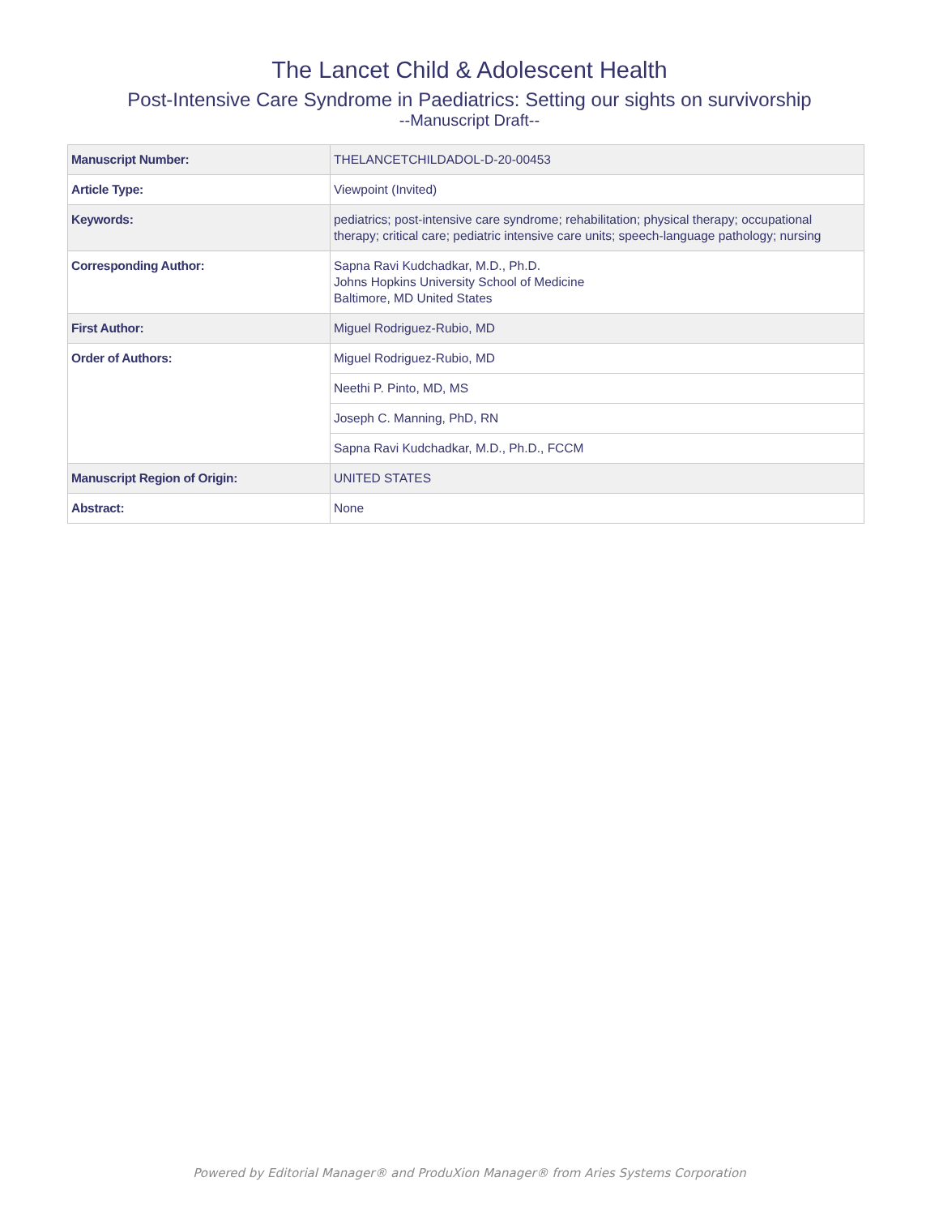The Lancet Child & Adolescent Health
Post-Intensive Care Syndrome in Paediatrics: Setting our sights on survivorship
--Manuscript Draft--
| Manuscript Number: | THELANCETCHILDADOL-D-20-00453 |
| Article Type: | Viewpoint (Invited) |
| Keywords: | pediatrics; post-intensive care syndrome; rehabilitation; physical therapy; occupational therapy; critical care; pediatric intensive care units; speech-language pathology; nursing |
| Corresponding Author: | Sapna Ravi Kudchadkar, M.D., Ph.D. Johns Hopkins University School of Medicine Baltimore, MD United States |
| First Author: | Miguel Rodriguez-Rubio, MD |
| Order of Authors: | Miguel Rodriguez-Rubio, MD |
| | Neethi P. Pinto, MD, MS |
| | Joseph C. Manning, PhD, RN |
| | Sapna Ravi Kudchadkar, M.D., Ph.D., FCCM |
| Manuscript Region of Origin: | UNITED STATES |
| Abstract: | None |
Powered by Editorial Manager® and ProduXion Manager® from Aries Systems Corporation